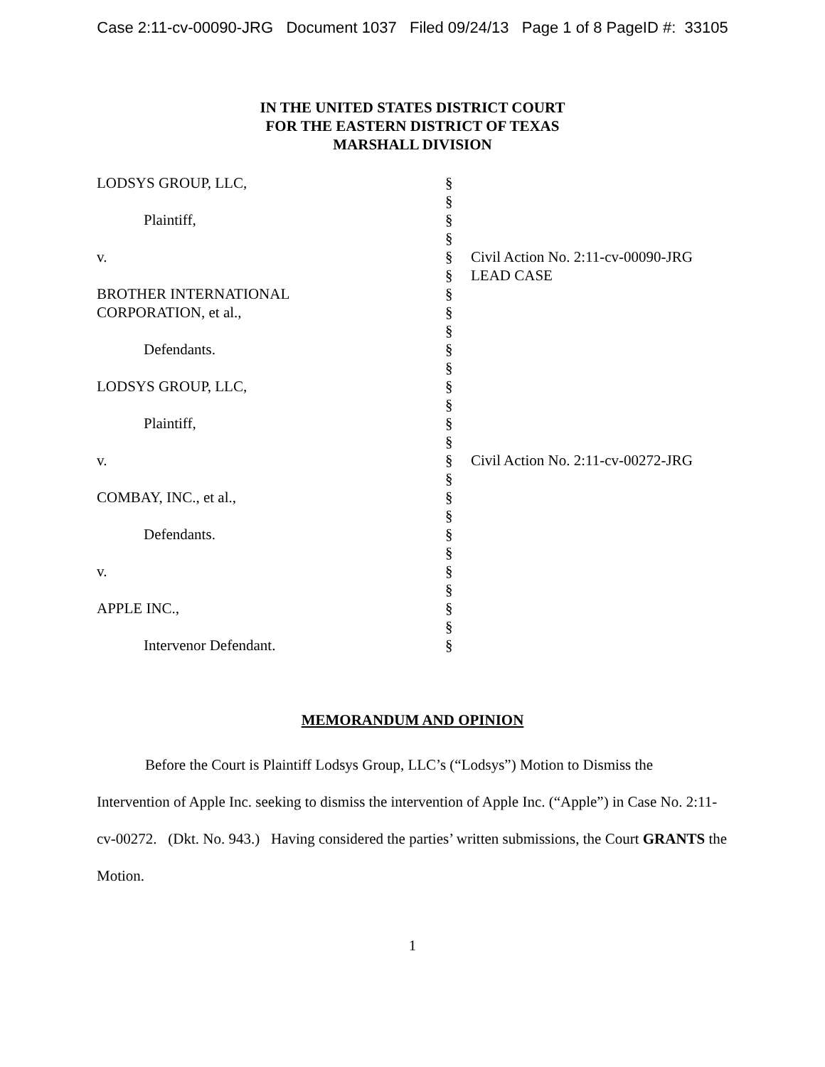Case 2:11-cv-00090-JRG Document 1037 Filed 09/24/13 Page 1 of 8 PageID #: 33105
IN THE UNITED STATES DISTRICT COURT
FOR THE EASTERN DISTRICT OF TEXAS
MARSHALL DIVISION
| LODSYS GROUP, LLC, | § | |
| | § | |
| Plaintiff, | § | |
| | § | |
| v. | § | Civil Action No. 2:11-cv-00090-JRG |
| | § | LEAD CASE |
| BROTHER INTERNATIONAL | § | |
| CORPORATION, et al., | § | |
| | § | |
| Defendants. | § | |
| | § | |
| LODSYS GROUP, LLC, | § | |
| | § | |
| Plaintiff, | § | |
| | § | |
| v. | § | Civil Action No. 2:11-cv-00272-JRG |
| | § | |
| COMBAY, INC., et al., | § | |
| | § | |
| Defendants. | § | |
| | § | |
| v. | § | |
| | § | |
| APPLE INC., | § | |
| | § | |
| Intervenor Defendant. | § | |
MEMORANDUM AND OPINION
Before the Court is Plaintiff Lodsys Group, LLC’s (“Lodsys”) Motion to Dismiss the Intervention of Apple Inc. seeking to dismiss the intervention of Apple Inc. (“Apple”) in Case No. 2:11-cv-00272. (Dkt. No. 943.) Having considered the parties’ written submissions, the Court GRANTS the Motion.
1